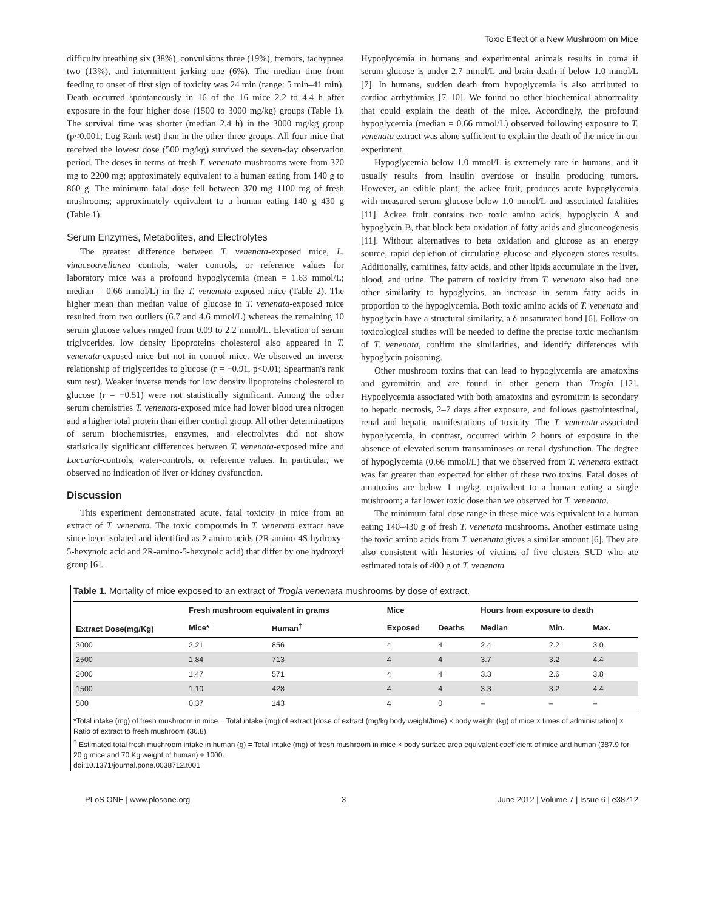Toxic Effect of a New Mushroom on Mice
difficulty breathing six (38%), convulsions three (19%), tremors, tachypnea two (13%), and intermittent jerking one (6%). The median time from feeding to onset of first sign of toxicity was 24 min (range: 5 min–41 min). Death occurred spontaneously in 16 of the 16 mice 2.2 to 4.4 h after exposure in the four higher dose (1500 to 3000 mg/kg) groups (Table 1). The survival time was shorter (median 2.4 h) in the 3000 mg/kg group (p<0.001; Log Rank test) than in the other three groups. All four mice that received the lowest dose (500 mg/kg) survived the seven-day observation period. The doses in terms of fresh T. venenata mushrooms were from 370 mg to 2200 mg; approximately equivalent to a human eating from 140 g to 860 g. The minimum fatal dose fell between 370 mg–1100 mg of fresh mushrooms; approximately equivalent to a human eating 140 g–430 g (Table 1).
Serum Enzymes, Metabolites, and Electrolytes
The greatest difference between T. venenata-exposed mice, L. vinaceoavellanea controls, water controls, or reference values for laboratory mice was a profound hypoglycemia (mean = 1.63 mmol/L; median = 0.66 mmol/L) in the T. venenata-exposed mice (Table 2). The higher mean than median value of glucose in T. venenata-exposed mice resulted from two outliers (6.7 and 4.6 mmol/L) whereas the remaining 10 serum glucose values ranged from 0.09 to 2.2 mmol/L. Elevation of serum triglycerides, low density lipoproteins cholesterol also appeared in T. venenata-exposed mice but not in control mice. We observed an inverse relationship of triglycerides to glucose (r = −0.91, p<0.01; Spearman's rank sum test). Weaker inverse trends for low density lipoproteins cholesterol to glucose (r = −0.51) were not statistically significant. Among the other serum chemistries T. venenata-exposed mice had lower blood urea nitrogen and a higher total protein than either control group. All other determinations of serum biochemistries, enzymes, and electrolytes did not show statistically significant differences between T. venenata-exposed mice and Laccaria-controls, water-controls, or reference values. In particular, we observed no indication of liver or kidney dysfunction.
Discussion
This experiment demonstrated acute, fatal toxicity in mice from an extract of T. venenata. The toxic compounds in T. venenata extract have since been isolated and identified as 2 amino acids (2R-amino-4S-hydroxy-5-hexynoic acid and 2R-amino-5-hexynoic acid) that differ by one hydroxyl group [6].
Hypoglycemia in humans and experimental animals results in coma if serum glucose is under 2.7 mmol/L and brain death if below 1.0 mmol/L [7]. In humans, sudden death from hypoglycemia is also attributed to cardiac arrhythmias [7–10]. We found no other biochemical abnormality that could explain the death of the mice. Accordingly, the profound hypoglycemia (median = 0.66 mmol/L) observed following exposure to T. venenata extract was alone sufficient to explain the death of the mice in our experiment.
Hypoglycemia below 1.0 mmol/L is extremely rare in humans, and it usually results from insulin overdose or insulin producing tumors. However, an edible plant, the ackee fruit, produces acute hypoglycemia with measured serum glucose below 1.0 mmol/L and associated fatalities [11]. Ackee fruit contains two toxic amino acids, hypoglycin A and hypoglycin B, that block beta oxidation of fatty acids and gluconeogenesis [11]. Without alternatives to beta oxidation and glucose as an energy source, rapid depletion of circulating glucose and glycogen stores results. Additionally, carnitines, fatty acids, and other lipids accumulate in the liver, blood, and urine. The pattern of toxicity from T. venenata also had one other similarity to hypoglycins, an increase in serum fatty acids in proportion to the hypoglycemia. Both toxic amino acids of T. venenata and hypoglycin have a structural similarity, a δ-unsaturated bond [6]. Follow-on toxicological studies will be needed to define the precise toxic mechanism of T. venenata, confirm the similarities, and identify differences with hypoglycin poisoning.
Other mushroom toxins that can lead to hypoglycemia are amatoxins and gyromitrin and are found in other genera than Trogia [12]. Hypoglycemia associated with both amatoxins and gyromitrin is secondary to hepatic necrosis, 2–7 days after exposure, and follows gastrointestinal, renal and hepatic manifestations of toxicity. The T. venenata-associated hypoglycemia, in contrast, occurred within 2 hours of exposure in the absence of elevated serum transaminases or renal dysfunction. The degree of hypoglycemia (0.66 mmol/L) that we observed from T. venenata extract was far greater than expected for either of these two toxins. Fatal doses of amatoxins are below 1 mg/kg, equivalent to a human eating a single mushroom; a far lower toxic dose than we observed for T. venenata.
The minimum fatal dose range in these mice was equivalent to a human eating 140–430 g of fresh T. venenata mushrooms. Another estimate using the toxic amino acids from T. venenata gives a similar amount [6]. They are also consistent with histories of victims of five clusters SUD who ate estimated totals of 400 g of T. venenata
Table 1. Mortality of mice exposed to an extract of Trogia venenata mushrooms by dose of extract.
| Extract Dose(mg/Kg) | Fresh mushroom equivalent in grams | | Mice | | Hours from exposure to death | | |
| --- | --- | --- | --- | --- | --- | --- | --- |
| | Mice* | Human<sup>†</sup> | Exposed | Deaths | Median | Min. | Max. |
| 3000 | 2.21 | 856 | 4 | 4 | 2.4 | 2.2 | 3.0 |
| 2500 | 1.84 | 713 | 4 | 4 | 3.7 | 3.2 | 4.4 |
| 2000 | 1.47 | 571 | 4 | 4 | 3.3 | 2.6 | 3.8 |
| 1500 | 1.10 | 428 | 4 | 4 | 3.3 | 3.2 | 4.4 |
| 500 | 0.37 | 143 | 4 | 0 | – | – | – |
*Total intake (mg) of fresh mushroom in mice = Total intake (mg) of extract [dose of extract (mg/kg body weight/time) × body weight (kg) of mice × times of administration] × Ratio of extract to fresh mushroom (36.8).
<sup>†</sup> Estimated total fresh mushroom intake in human (g) = Total intake (mg) of fresh mushroom in mice × body surface area equivalent coefficient of mice and human (387.9 for 20 g mice and 70 Kg weight of human) ÷ 1000.
doi:10.1371/journal.pone.0038712.t001
PLoS ONE | www.plosone.org 3 June 2012 | Volume 7 | Issue 6 | e38712